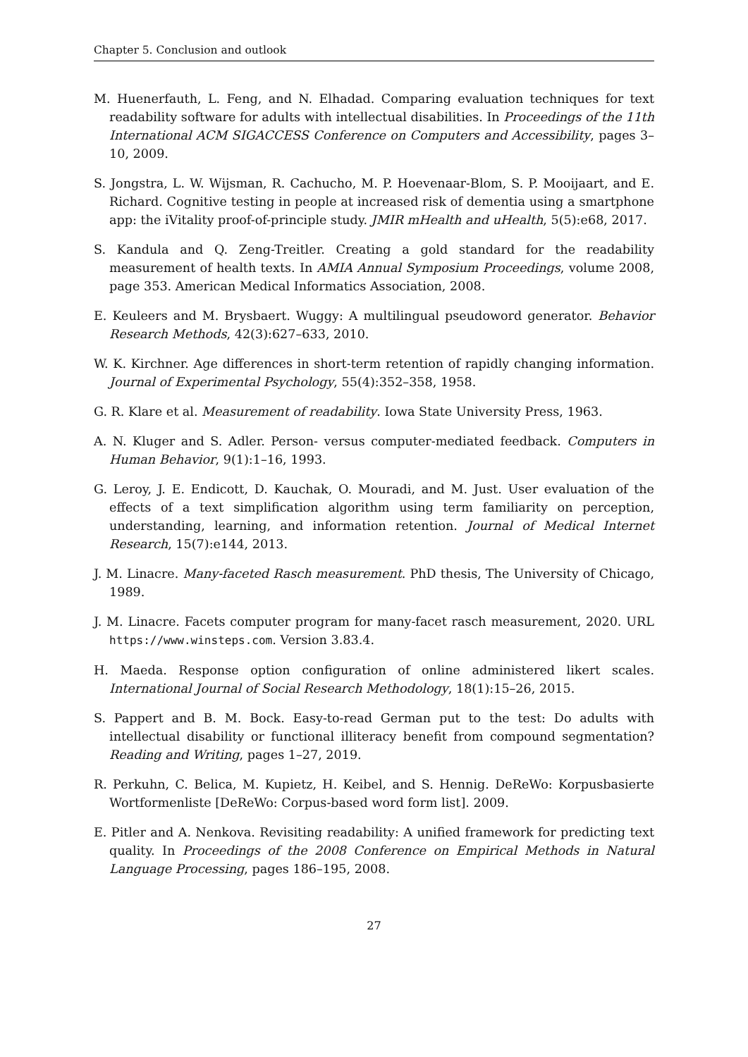Chapter 5. Conclusion and outlook
M. Huenerfauth, L. Feng, and N. Elhadad. Comparing evaluation techniques for text readability software for adults with intellectual disabilities. In Proceedings of the 11th International ACM SIGACCESS Conference on Computers and Accessibility, pages 3–10, 2009.
S. Jongstra, L. W. Wijsman, R. Cachucho, M. P. Hoevenaar-Blom, S. P. Mooijaart, and E. Richard. Cognitive testing in people at increased risk of dementia using a smartphone app: the iVitality proof-of-principle study. JMIR mHealth and uHealth, 5(5):e68, 2017.
S. Kandula and Q. Zeng-Treitler. Creating a gold standard for the readability measurement of health texts. In AMIA Annual Symposium Proceedings, volume 2008, page 353. American Medical Informatics Association, 2008.
E. Keuleers and M. Brysbaert. Wuggy: A multilingual pseudoword generator. Behavior Research Methods, 42(3):627–633, 2010.
W. K. Kirchner. Age differences in short-term retention of rapidly changing information. Journal of Experimental Psychology, 55(4):352–358, 1958.
G. R. Klare et al. Measurement of readability. Iowa State University Press, 1963.
A. N. Kluger and S. Adler. Person- versus computer-mediated feedback. Computers in Human Behavior, 9(1):1–16, 1993.
G. Leroy, J. E. Endicott, D. Kauchak, O. Mouradi, and M. Just. User evaluation of the effects of a text simplification algorithm using term familiarity on perception, understanding, learning, and information retention. Journal of Medical Internet Research, 15(7):e144, 2013.
J. M. Linacre. Many-faceted Rasch measurement. PhD thesis, The University of Chicago, 1989.
J. M. Linacre. Facets computer program for many-facet rasch measurement, 2020. URL https://www.winsteps.com. Version 3.83.4.
H. Maeda. Response option configuration of online administered likert scales. International Journal of Social Research Methodology, 18(1):15–26, 2015.
S. Pappert and B. M. Bock. Easy-to-read German put to the test: Do adults with intellectual disability or functional illiteracy benefit from compound segmentation? Reading and Writing, pages 1–27, 2019.
R. Perkuhn, C. Belica, M. Kupietz, H. Keibel, and S. Hennig. DeReWo: Korpusbasierte Wortformenliste [DeReWo: Corpus-based word form list]. 2009.
E. Pitler and A. Nenkova. Revisiting readability: A unified framework for predicting text quality. In Proceedings of the 2008 Conference on Empirical Methods in Natural Language Processing, pages 186–195, 2008.
27